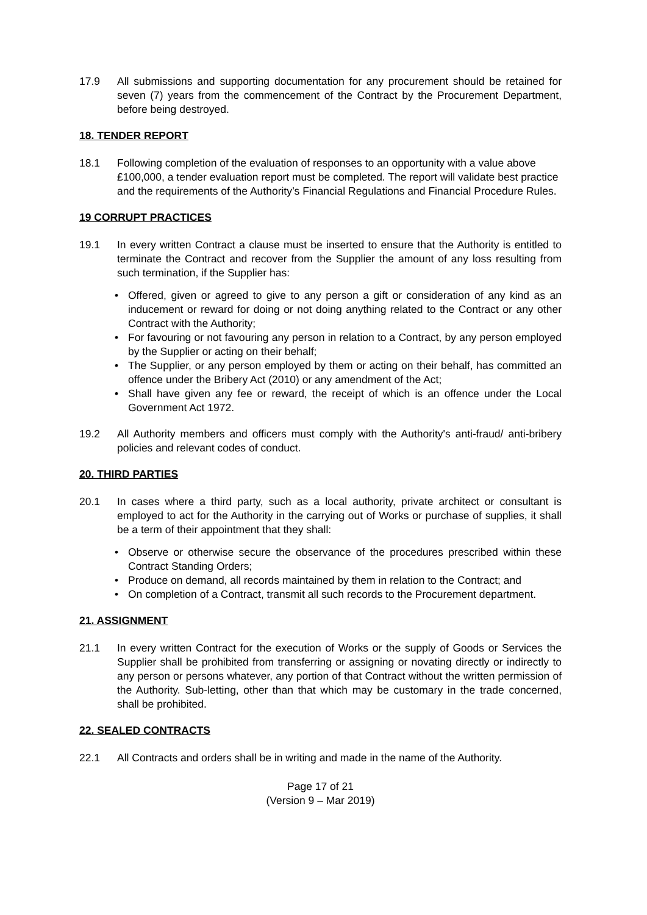17.9 All submissions and supporting documentation for any procurement should be retained for seven (7) years from the commencement of the Contract by the Procurement Department, before being destroyed.
18. TENDER REPORT
18.1 Following completion of the evaluation of responses to an opportunity with a value above £100,000, a tender evaluation report must be completed. The report will validate best practice and the requirements of the Authority’s Financial Regulations and Financial Procedure Rules.
19 CORRUPT PRACTICES
19.1 In every written Contract a clause must be inserted to ensure that the Authority is entitled to terminate the Contract and recover from the Supplier the amount of any loss resulting from such termination, if the Supplier has:
• Offered, given or agreed to give to any person a gift or consideration of any kind as an inducement or reward for doing or not doing anything related to the Contract or any other Contract with the Authority;
• For favouring or not favouring any person in relation to a Contract, by any person employed by the Supplier or acting on their behalf;
• The Supplier, or any person employed by them or acting on their behalf, has committed an offence under the Bribery Act (2010) or any amendment of the Act;
• Shall have given any fee or reward, the receipt of which is an offence under the Local Government Act 1972.
19.2 All Authority members and officers must comply with the Authority's anti-fraud/ anti-bribery policies and relevant codes of conduct.
20. THIRD PARTIES
20.1 In cases where a third party, such as a local authority, private architect or consultant is employed to act for the Authority in the carrying out of Works or purchase of supplies, it shall be a term of their appointment that they shall:
• Observe or otherwise secure the observance of the procedures prescribed within these Contract Standing Orders;
• Produce on demand, all records maintained by them in relation to the Contract; and
• On completion of a Contract, transmit all such records to the Procurement department.
21. ASSIGNMENT
21.1 In every written Contract for the execution of Works or the supply of Goods or Services the Supplier shall be prohibited from transferring or assigning or novating directly or indirectly to any person or persons whatever, any portion of that Contract without the written permission of the Authority. Sub-letting, other than that which may be customary in the trade concerned, shall be prohibited.
22. SEALED CONTRACTS
22.1 All Contracts and orders shall be in writing and made in the name of the Authority.
Page 17 of 21
(Version 9 – Mar 2019)